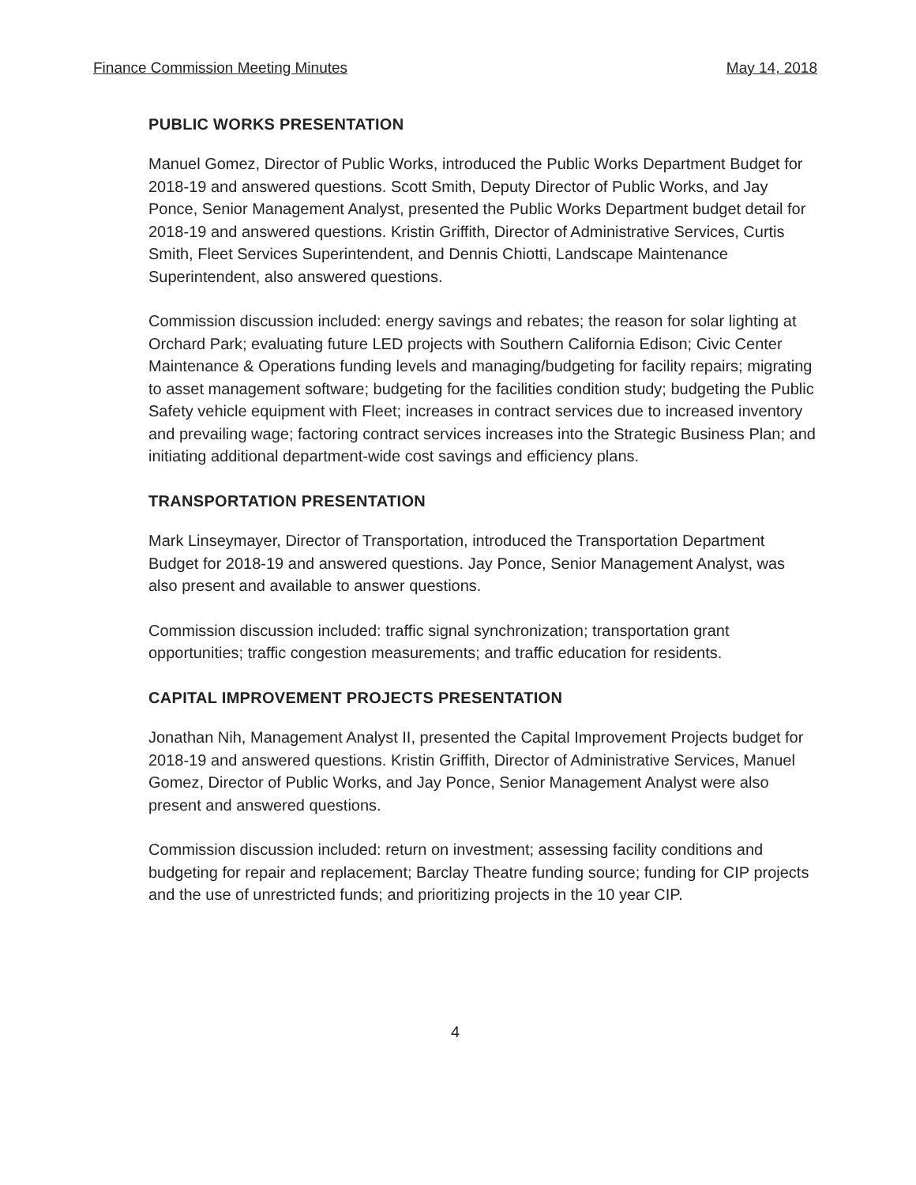Finance Commission Meeting Minutes May 14, 2018
PUBLIC WORKS PRESENTATION
Manuel Gomez, Director of Public Works, introduced the Public Works Department Budget for 2018-19 and answered questions. Scott Smith, Deputy Director of Public Works, and Jay Ponce, Senior Management Analyst, presented the Public Works Department budget detail for 2018-19 and answered questions. Kristin Griffith, Director of Administrative Services, Curtis Smith, Fleet Services Superintendent, and Dennis Chiotti, Landscape Maintenance Superintendent, also answered questions.
Commission discussion included: energy savings and rebates; the reason for solar lighting at Orchard Park; evaluating future LED projects with Southern California Edison; Civic Center Maintenance & Operations funding levels and managing/budgeting for facility repairs; migrating to asset management software; budgeting for the facilities condition study; budgeting the Public Safety vehicle equipment with Fleet; increases in contract services due to increased inventory and prevailing wage; factoring contract services increases into the Strategic Business Plan; and initiating additional department-wide cost savings and efficiency plans.
TRANSPORTATION PRESENTATION
Mark Linseymayer, Director of Transportation, introduced the Transportation Department Budget for 2018-19 and answered questions. Jay Ponce, Senior Management Analyst, was also present and available to answer questions.
Commission discussion included: traffic signal synchronization; transportation grant opportunities; traffic congestion measurements; and traffic education for residents.
CAPITAL IMPROVEMENT PROJECTS PRESENTATION
Jonathan Nih, Management Analyst II, presented the Capital Improvement Projects budget for 2018-19 and answered questions. Kristin Griffith, Director of Administrative Services, Manuel Gomez, Director of Public Works, and Jay Ponce, Senior Management Analyst were also present and answered questions.
Commission discussion included: return on investment; assessing facility conditions and budgeting for repair and replacement; Barclay Theatre funding source; funding for CIP projects and the use of unrestricted funds; and prioritizing projects in the 10 year CIP.
4